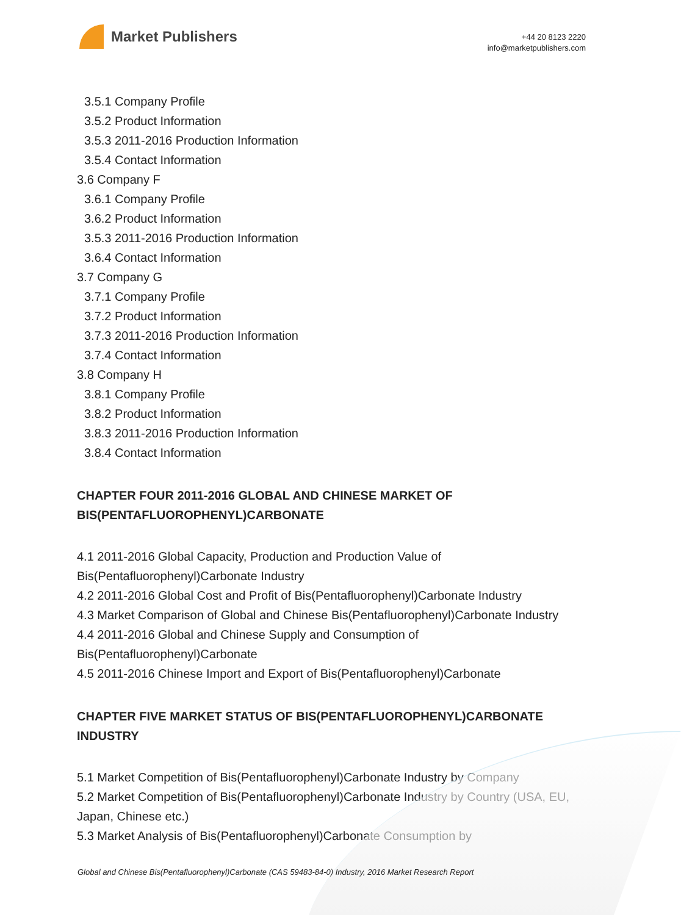Market Publishers
+44 20 8123 2220
info@marketpublishers.com
3.5.1 Company Profile
3.5.2 Product Information
3.5.3 2011-2016 Production Information
3.5.4 Contact Information
3.6 Company F
3.6.1 Company Profile
3.6.2 Product Information
3.5.3 2011-2016 Production Information
3.6.4 Contact Information
3.7 Company G
3.7.1 Company Profile
3.7.2 Product Information
3.7.3 2011-2016 Production Information
3.7.4 Contact Information
3.8 Company H
3.8.1 Company Profile
3.8.2 Product Information
3.8.3 2011-2016 Production Information
3.8.4 Contact Information
CHAPTER FOUR 2011-2016 GLOBAL AND CHINESE MARKET OF BIS(PENTAFLUOROPHENYL)CARBONATE
4.1 2011-2016 Global Capacity, Production and Production Value of Bis(Pentafluorophenyl)Carbonate Industry
4.2 2011-2016 Global Cost and Profit of Bis(Pentafluorophenyl)Carbonate Industry
4.3 Market Comparison of Global and Chinese Bis(Pentafluorophenyl)Carbonate Industry
4.4 2011-2016 Global and Chinese Supply and Consumption of Bis(Pentafluorophenyl)Carbonate
4.5 2011-2016 Chinese Import and Export of Bis(Pentafluorophenyl)Carbonate
CHAPTER FIVE MARKET STATUS OF BIS(PENTAFLUOROPHENYL)CARBONATE INDUSTRY
5.1 Market Competition of Bis(Pentafluorophenyl)Carbonate Industry by Company
5.2 Market Competition of Bis(Pentafluorophenyl)Carbonate Industry by Country (USA, EU, Japan, Chinese etc.)
5.3 Market Analysis of Bis(Pentafluorophenyl)Carbonate Consumption by
Global and Chinese Bis(Pentafluorophenyl)Carbonate (CAS 59483-84-0) Industry, 2016 Market Research Report